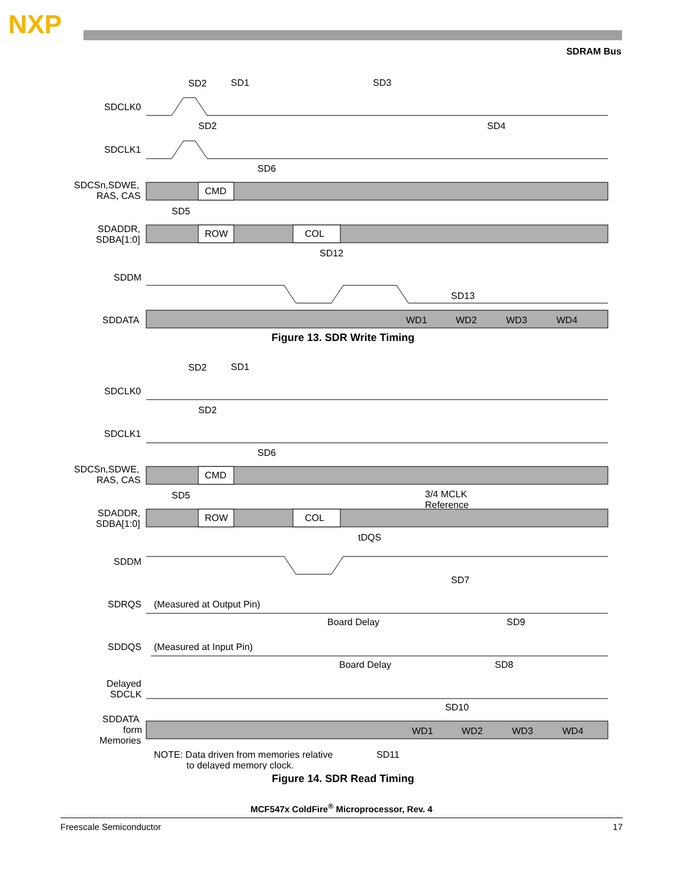NXP
SDRAM Bus
SDCLK0
SDCLK1
SDCSn,SDWE,
RAS, CAS
SDADDR,
SDBA[1:0]
SDDM
SDDATA
CMD
ROW
COL
SD2
SD1
SD3
SD2
SD4
SD6
SD5
SD12
SD13
WD1
WD2
WD3
WD4
Figure 13. SDR Write Timing
SDCLK0
SDCLK1
SDCSn,SDWE,
RAS, CAS
SDADDR,
SDBA[1:0]
SDDM
SDRQS
(Measured at Output Pin)
SDDQS
(Measured at Input Pin)
Delayed
SDCLK
SDDATA
form
Memories
NOTE: Data driven from memories relative
to delayed memory clock.
CMD
ROW
COL
SD2
SD1
SD2
SD6
SD5
3/4 MCLK
Reference
tDQS
SD7
Board Delay
SD9
Board Delay
SD8
SD10
SD11
WD1
WD2
WD3
WD4
Figure 14. SDR Read Timing
MCF547x ColdFire<sup>®</sup> Microprocessor, Rev. 4
Freescale Semiconductor 17